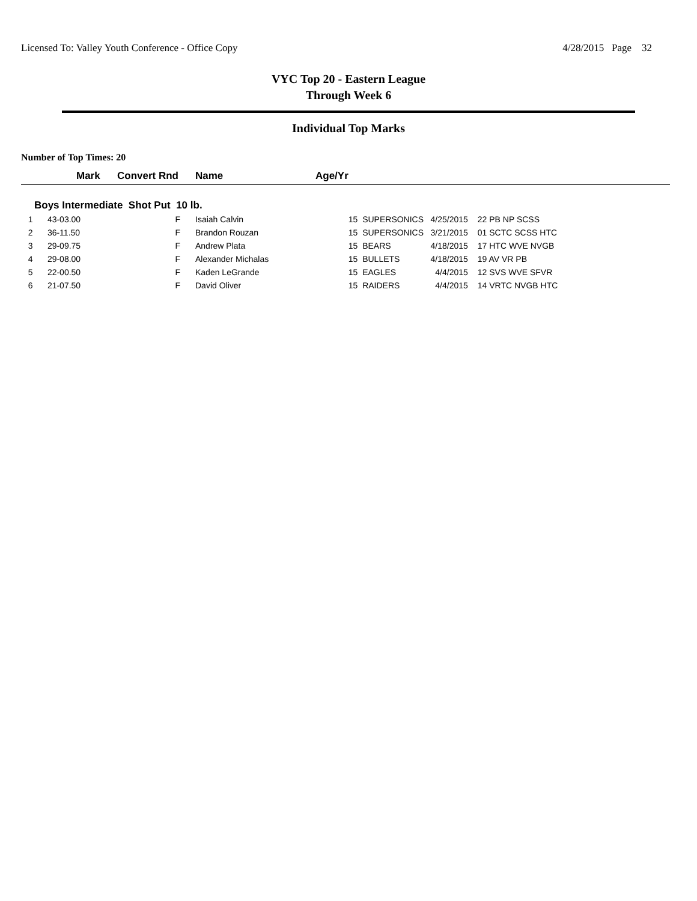Licensed To: Valley Youth Conference - Office Copy 4/28/2015 Page 32
VYC Top 20 - Eastern League
Through Week 6
Individual Top Marks
Number of Top Times: 20
| | Mark | Convert Rnd | Name | Age/Yr | | | |
| --- | --- | --- | --- | --- | --- | --- | --- |
| Boys Intermediate Shot Put 10 lb. | | | | | | | |
| 1 | 43-03.00 | F | Isaiah Calvin | | 15 SUPERSONICS | 4/25/2015 | 22 PB NP SCSS |
| 2 | 36-11.50 | F | Brandon Rouzan | | 15 SUPERSONICS | 3/21/2015 | 01 SCTC SCSS HTC |
| 3 | 29-09.75 | F | Andrew Plata | | 15 BEARS | 4/18/2015 | 17 HTC WVE NVGB |
| 4 | 29-08.00 | F | Alexander Michalas | | 15 BULLETS | 4/18/2015 | 19 AV VR PB |
| 5 | 22-00.50 | F | Kaden LeGrande | | 15 EAGLES | 4/4/2015 | 12 SVS WVE SFVR |
| 6 | 21-07.50 | F | David Oliver | | 15 RAIDERS | 4/4/2015 | 14 VRTC NVGB HTC |